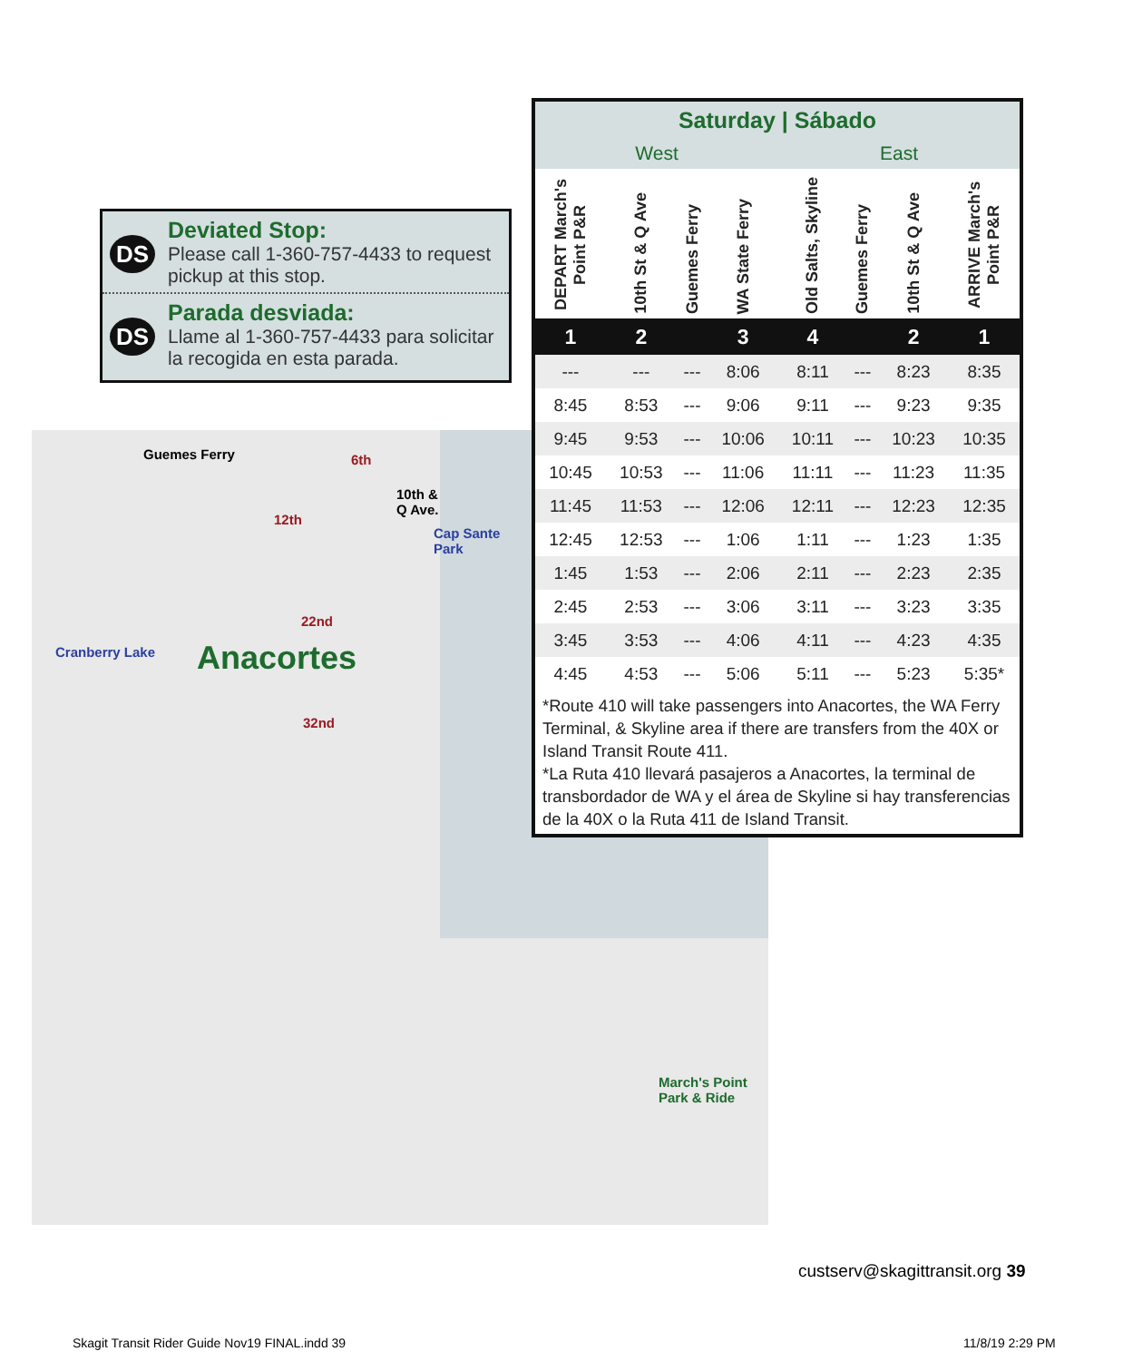Guemes Ferry 6th
10th &
Q Ave.
12th
Cap Sante
Park
22nd
Cranberry Lake Anacortes
32nd
March's Point
Park & Ride
DS
Deviated Stop:
Please call 1-360-757-4433 to request pickup at this stop.
DS
Parada desviada:
Llame al 1-360-757-4433 para solicitar la recogida en esta parada.
| Saturday / Sábado | | | | | | | |
| --- | --- | --- | --- | --- | --- | --- | --- |
| West | | | | East | | | |
| DEPART March's Point P&R | 10th St & Q Ave | Guemes Ferry | WA State Ferry | Old Salts, Skyline | Guemes Ferry | 10th St & Q Ave | ARRIVE March's Point P&R |
| 1 | 2 | | 3 | 4 | | 2 | 1 |
| --- | --- | --- | 8:06 | 8:11 | --- | 8:23 | 8:35 |
| 8:45 | 8:53 | --- | 9:06 | 9:11 | --- | 9:23 | 9:35 |
| 9:45 | 9:53 | --- | 10:06 | 10:11 | --- | 10:23 | 10:35 |
| 10:45 | 10:53 | --- | 11:06 | 11:11 | --- | 11:23 | 11:35 |
| 11:45 | 11:53 | --- | 12:06 | 12:11 | --- | 12:23 | 12:35 |
| 12:45 | 12:53 | --- | 1:06 | 1:11 | --- | 1:23 | 1:35 |
| 1:45 | 1:53 | --- | 2:06 | 2:11 | --- | 2:23 | 2:35 |
| 2:45 | 2:53 | --- | 3:06 | 3:11 | --- | 3:23 | 3:35 |
| 3:45 | 3:53 | --- | 4:06 | 4:11 | --- | 4:23 | 4:35 |
| 4:45 | 4:53 | --- | 5:06 | 5:11 | --- | 5:23 | 5:35* |
*Route 410 will take passengers into Anacortes, the WA Ferry Terminal, & Skyline area if there are transfers from the 40X or Island Transit Route 411.
*La Ruta 410 llevará pasajeros a Anacortes, la terminal de transbordador de WA y el área de Skyline si hay transferencias de la 40X o la Ruta 411 de Island Transit.
custserv@skagittransit.org 39
Skagit Transit Rider Guide Nov19 FINAL.indd 39
11/8/19 2:29 PM